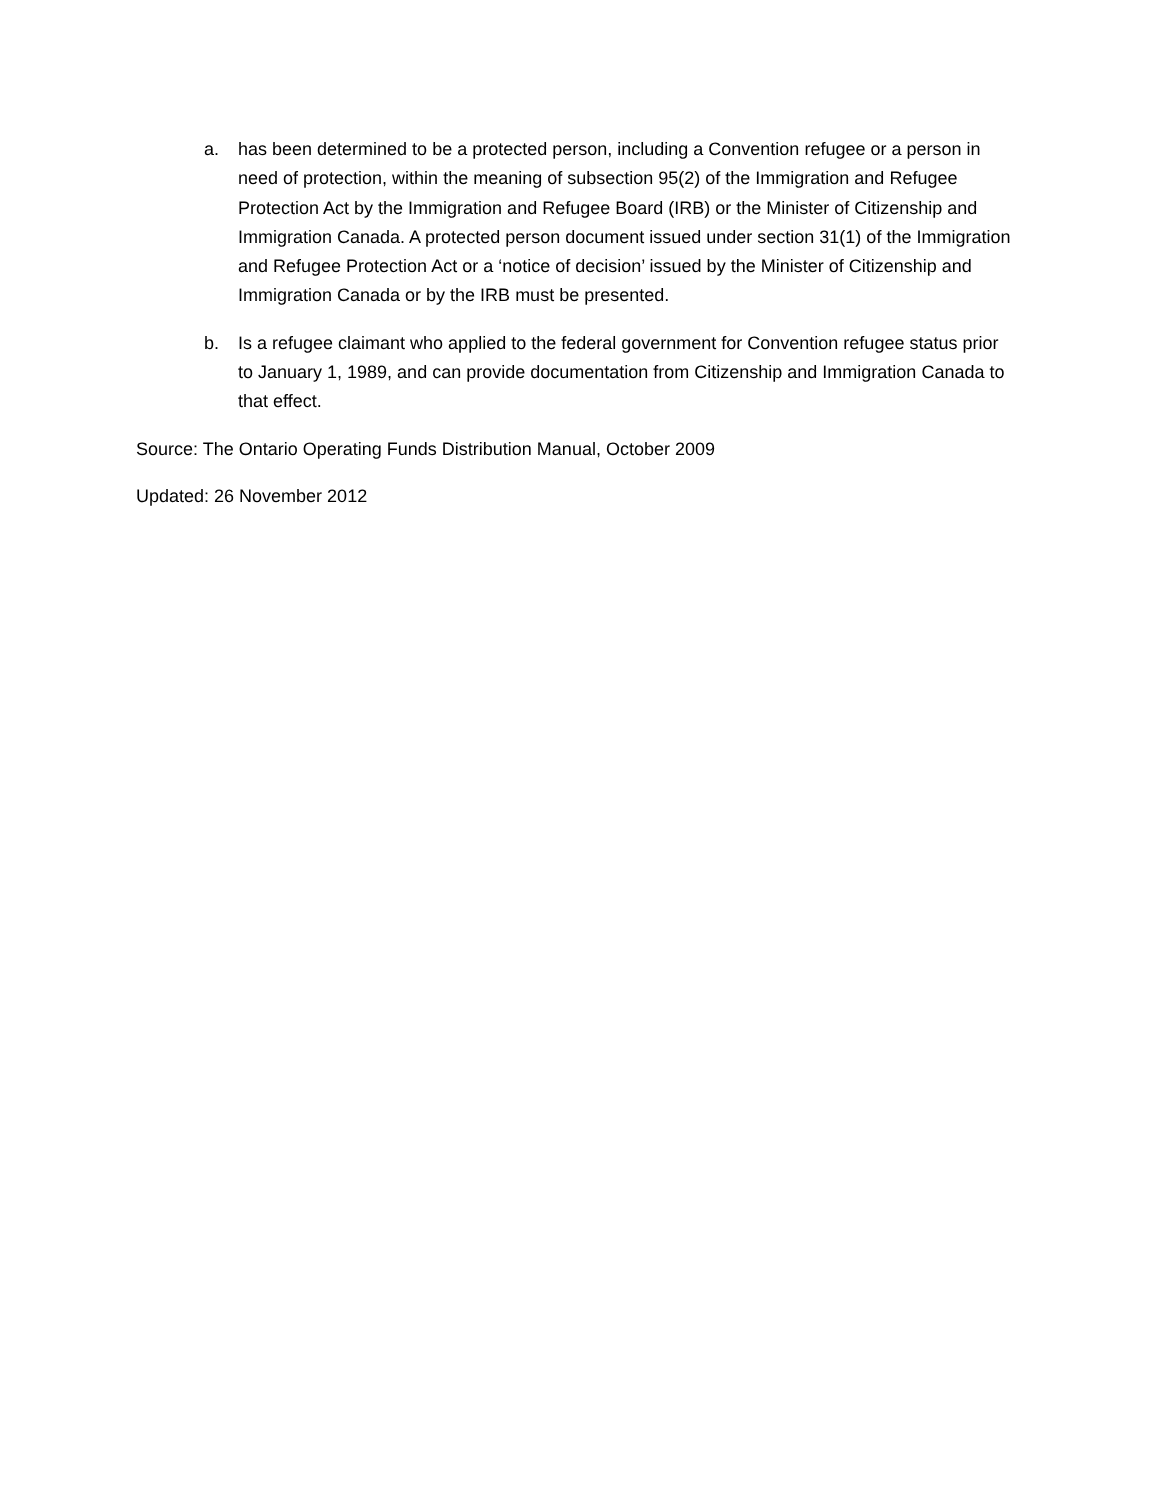a. has been determined to be a protected person, including a Convention refugee or a person in need of protection, within the meaning of subsection 95(2) of the Immigration and Refugee Protection Act by the Immigration and Refugee Board (IRB) or the Minister of Citizenship and Immigration Canada. A protected person document issued under section 31(1) of the Immigration and Refugee Protection Act or a ‘notice of decision’ issued by the Minister of Citizenship and Immigration Canada or by the IRB must be presented.
b. Is a refugee claimant who applied to the federal government for Convention refugee status prior to January 1, 1989, and can provide documentation from Citizenship and Immigration Canada to that effect.
Source: The Ontario Operating Funds Distribution Manual, October 2009
Updated: 26 November 2012